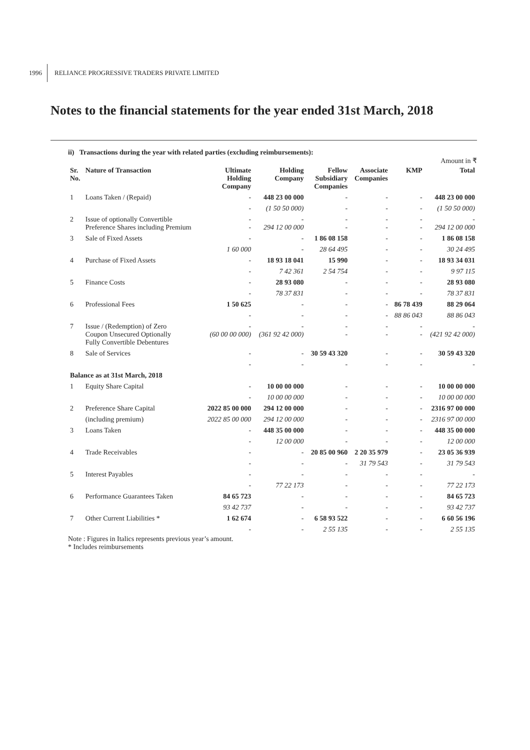1996 RELIANCE PROGRESSIVE TRADERS PRIVATE LIMITED
Notes to the financial statements for the year ended 31st March, 2018
ii) Transactions during the year with related parties (excluding reimbursements):
Amount in ₹
| Sr. No. | Nature of Transaction | Ultimate Holding Company | Holding Company | Fellow Subsidiary Companies | Associate Companies | KMP | Total |
| --- | --- | --- | --- | --- | --- | --- | --- |
| 1 | Loans Taken / (Repaid) | - | 448 23 00 000 | - | - | - | 448 23 00 000 |
| | | - | (1 50 50 000) | - | - | - | (1 50 50 000) |
| 2 | Issue of optionally Convertible Preference Shares including Premium | - - | - 294 12 00 000 | - - | - - | - - | - 294 12 00 000 |
| 3 | Sale of Fixed Assets | - | - | 1 86 08 158 | - | - | 1 86 08 158 |
| | | 1 60 000 | - | 28 64 495 | - | - | 30 24 495 |
| 4 | Purchase of Fixed Assets | - | 18 93 18 041 | 15 990 | - | - | 18 93 34 031 |
| | | - | 7 42 361 | 2 54 754 | - | - | 9 97 115 |
| 5 | Finance Costs | - | 28 93 080 | - | - | - | 28 93 080 |
| | | - | 78 37 831 | - | - | - | 78 37 831 |
| 6 | Professional Fees | 1 50 625 | - | - | - | 86 78 439 | 88 29 064 |
| | | - | - | - | - | 88 86 043 | 88 86 043 |
| 7 | Issue / (Redemption) of Zero Coupon Unsecured Optionally Fully Convertible Debentures | - (60 00 00 000) | - (361 92 42 000) | - - | - - | - - | - (421 92 42 000) |
| 8 | Sale of Services | - | - | 30 59 43 320 | - | - | 30 59 43 320 |
| | | - | - | - | - | - | - |
| Balance as at 31st March, 2018 | | | | | | | |
| 1 | Equity Share Capital | - | 10 00 00 000 | - | - | - | 10 00 00 000 |
| | | - | 10 00 00 000 | - | - | - | 10 00 00 000 |
| 2 | Preference Share Capital | 2022 85 00 000 | 294 12 00 000 | - | - | - | 2316 97 00 000 |
| | (including premium) | 2022 85 00 000 | 294 12 00 000 | - | - | - | 2316 97 00 000 |
| 3 | Loans Taken | - | 448 35 00 000 | - | - | - | 448 35 00 000 |
| | | - | 12 00 000 | - | - | - | 12 00 000 |
| 4 | Trade Receivables | - | - | 20 85 00 960 | 2 20 35 979 | - | 23 05 36 939 |
| | | - | - | - | 31 79 543 | - | 31 79 543 |
| 5 | Interest Payables | - | - | - | - | - | - |
| | | - | 77 22 173 | - | - | - | 77 22 173 |
| 6 | Performance Guarantees Taken | 84 65 723 | - | - | - | - | 84 65 723 |
| | | 93 42 737 | - | - | - | - | 93 42 737 |
| 7 | Other Current Liabilities * | 1 62 674 | - | 6 58 93 522 | - | - | 6 60 56 196 |
| | | - | - | 2 55 135 | - | - | 2 55 135 |
Note : Figures in Italics represents previous year’s amount.
* Includes reimbursements